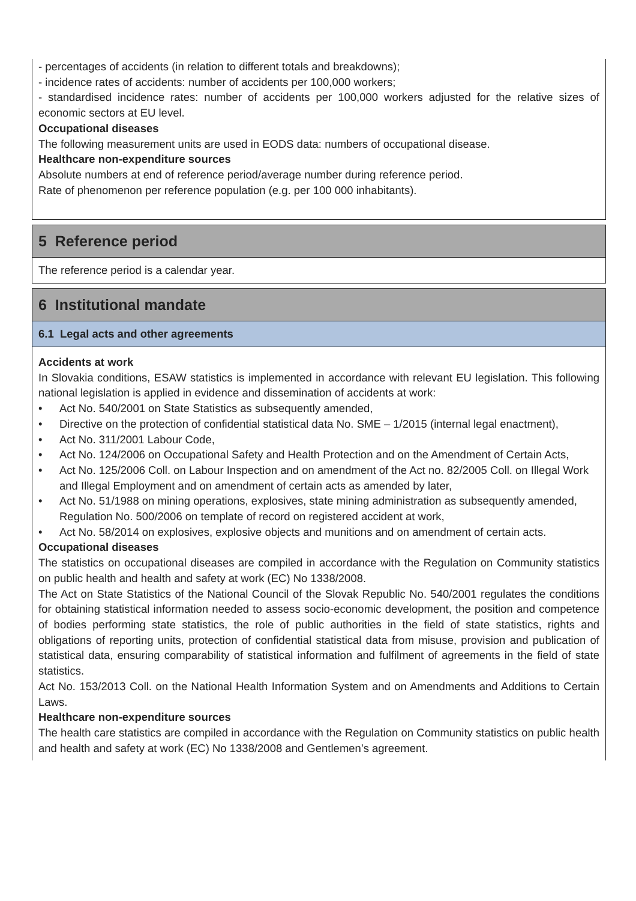- percentages of accidents (in relation to different totals and breakdowns);
- incidence rates of accidents: number of accidents per 100,000 workers;
- standardised incidence rates: number of accidents per 100,000 workers adjusted for the relative sizes of economic sectors at EU level.
Occupational diseases
The following measurement units are used in EODS data: numbers of occupational disease.
Healthcare non-expenditure sources
Absolute numbers at end of reference period/average number during reference period.
Rate of phenomenon per reference population (e.g. per 100 000 inhabitants).
5 Reference period
The reference period is a calendar year.
6 Institutional mandate
6.1 Legal acts and other agreements
Accidents at work
In Slovakia conditions, ESAW statistics is implemented in accordance with relevant EU legislation. This following national legislation is applied in evidence and dissemination of accidents at work:
• Act No. 540/2001 on State Statistics as subsequently amended,
• Directive on the protection of confidential statistical data No. SME – 1/2015 (internal legal enactment),
• Act No. 311/2001 Labour Code,
• Act No. 124/2006 on Occupational Safety and Health Protection and on the Amendment of Certain Acts,
• Act No. 125/2006 Coll. on Labour Inspection and on amendment of the Act no. 82/2005 Coll. on Illegal Work and Illegal Employment and on amendment of certain acts as amended by later,
• Act No. 51/1988 on mining operations, explosives, state mining administration as subsequently amended, Regulation No. 500/2006 on template of record on registered accident at work,
• Act No. 58/2014 on explosives, explosive objects and munitions and on amendment of certain acts.
Occupational diseases
The statistics on occupational diseases are compiled in accordance with the Regulation on Community statistics on public health and health and safety at work (EC) No 1338/2008.
The Act on State Statistics of the National Council of the Slovak Republic No. 540/2001 regulates the conditions for obtaining statistical information needed to assess socio-economic development, the position and competence of bodies performing state statistics, the role of public authorities in the field of state statistics, rights and obligations of reporting units, protection of confidential statistical data from misuse, provision and publication of statistical data, ensuring comparability of statistical information and fulfilment of agreements in the field of state statistics.
Act No. 153/2013 Coll. on the National Health Information System and on Amendments and Additions to Certain Laws.
Healthcare non-expenditure sources
The health care statistics are compiled in accordance with the Regulation on Community statistics on public health and health and safety at work (EC) No 1338/2008 and Gentlemen’s agreement.